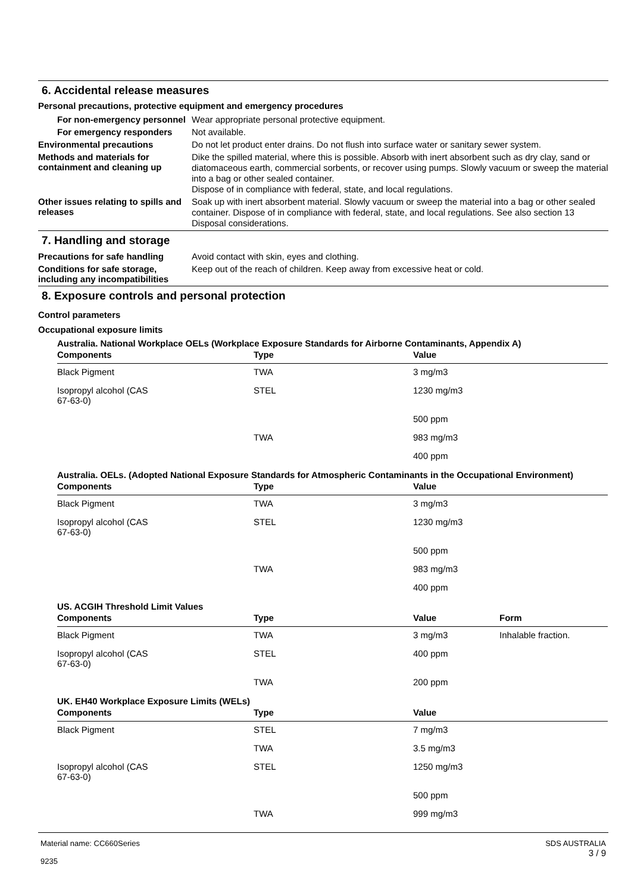6. Accidental release measures
Personal precautions, protective equipment and emergency procedures
For non-emergency personnel
Wear appropriate personal protective equipment.
For emergency responders
Not available.
Environmental precautions
Do not let product enter drains. Do not flush into surface water or sanitary sewer system.
Methods and materials for containment and cleaning up
Dike the spilled material, where this is possible. Absorb with inert absorbent such as dry clay, sand or diatomaceous earth, commercial sorbents, or recover using pumps. Slowly vacuum or sweep the material into a bag or other sealed container.
Dispose of in compliance with federal, state, and local regulations.
Other issues relating to spills and releases
Soak up with inert absorbent material. Slowly vacuum or sweep the material into a bag or other sealed container. Dispose of in compliance with federal, state, and local regulations. See also section 13 Disposal considerations.
7. Handling and storage
Precautions for safe handling
Avoid contact with skin, eyes and clothing.
Conditions for safe storage, including any incompatibilities
Keep out of the reach of children. Keep away from excessive heat or cold.
8. Exposure controls and personal protection
Control parameters
Occupational exposure limits
Australia. National Workplace OELs (Workplace Exposure Standards for Airborne Contaminants, Appendix A)
| Components | Type | Value |
| --- | --- | --- |
| Black Pigment | TWA | 3 mg/m3 |
| Isopropyl alcohol (CAS 67-63-0) | STEL | 1230 mg/m3 |
| | | 500 ppm |
| | TWA | 983 mg/m3 |
| | | 400 ppm |
Australia. OELs. (Adopted National Exposure Standards for Atmospheric Contaminants in the Occupational Environment)
| Components | Type | Value |
| --- | --- | --- |
| Black Pigment | TWA | 3 mg/m3 |
| Isopropyl alcohol (CAS 67-63-0) | STEL | 1230 mg/m3 |
| | | 500 ppm |
| | TWA | 983 mg/m3 |
| | | 400 ppm |
US. ACGIH Threshold Limit Values
| Components | Type | Value | Form |
| --- | --- | --- | --- |
| Black Pigment | TWA | 3 mg/m3 | Inhalable fraction. |
| Isopropyl alcohol (CAS 67-63-0) | STEL | 400 ppm | |
| | TWA | 200 ppm | |
UK. EH40 Workplace Exposure Limits (WELs)
| Components | Type | Value |
| --- | --- | --- |
| Black Pigment | STEL | 7 mg/m3 |
| | TWA | 3.5 mg/m3 |
| Isopropyl alcohol (CAS 67-63-0) | STEL | 1250 mg/m3 |
| | | 500 ppm |
| | TWA | 999 mg/m3 |
Material name: CC660Series
9235
SDS AUSTRALIA
3 / 9